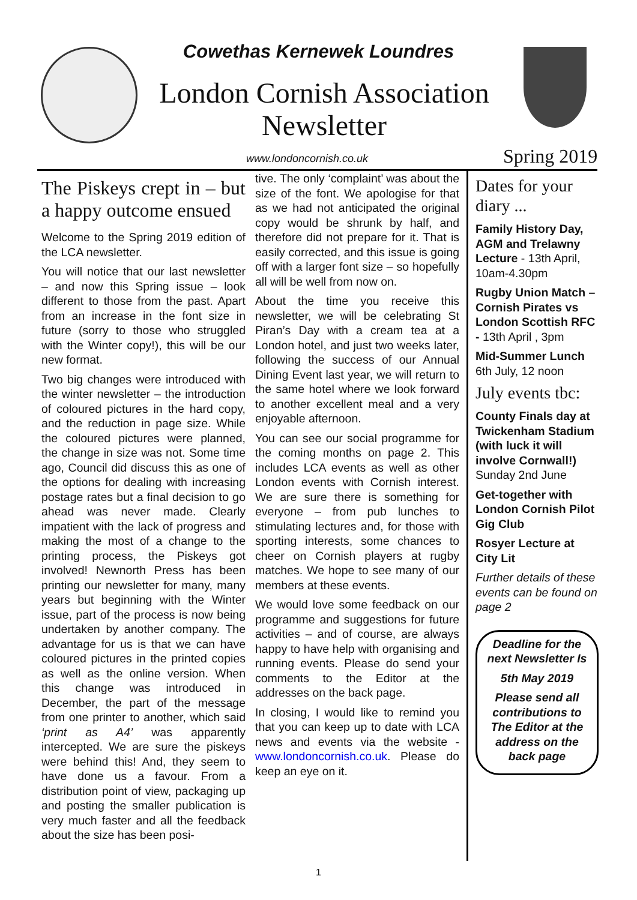Cowethas Kernewek Loundres
London Cornish Association Newsletter
www.londoncornish.co.uk Spring 2019
The Piskeys crept in – but a happy outcome ensued
Welcome to the Spring 2019 edition of the LCA newsletter.
You will notice that our last newsletter – and now this Spring issue – look different to those from the past. Apart from an increase in the font size in future (sorry to those who struggled with the Winter copy!), this will be our new format.
Two big changes were introduced with the winter newsletter – the introduction of coloured pictures in the hard copy, and the reduction in page size. While the coloured pictures were planned, the change in size was not. Some time ago, Council did discuss this as one of the options for dealing with increasing postage rates but a final decision to go ahead was never made. Clearly impatient with the lack of progress and making the most of a change to the printing process, the Piskeys got involved! Newnorth Press has been printing our newsletter for many, many years but beginning with the Winter issue, part of the process is now being undertaken by another company. The advantage for us is that we can have coloured pictures in the printed copies as well as the online version. When this change was introduced in December, the part of the message from one printer to another, which said ‘print as A4’ was apparently intercepted. We are sure the piskeys were behind this! And, they seem to have done us a favour. From a distribution point of view, packaging up and posting the smaller publication is very much faster and all the feedback about the size has been posi-
tive. The only ‘complaint’ was about the size of the font. We apologise for that as we had not anticipated the original copy would be shrunk by half, and therefore did not prepare for it. That is easily corrected, and this issue is going off with a larger font size – so hopefully all will be well from now on.
About the time you receive this newsletter, we will be celebrating St Piran’s Day with a cream tea at a London hotel, and just two weeks later, following the success of our Annual Dining Event last year, we will return to the same hotel where we look forward to another excellent meal and a very enjoyable afternoon.
You can see our social programme for the coming months on page 2. This includes LCA events as well as other London events with Cornish interest. We are sure there is something for everyone – from pub lunches to stimulating lectures and, for those with sporting interests, some chances to cheer on Cornish players at rugby matches. We hope to see many of our members at these events.
We would love some feedback on our programme and suggestions for future activities – and of course, are always happy to have help with organising and running events. Please do send your comments to the Editor at the addresses on the back page.
In closing, I would like to remind you that you can keep up to date with LCA news and events via the website - www.londoncornish.co.uk. Please do keep an eye on it.
Dates for your diary ...
Family History Day, AGM and Trelawny Lecture - 13th April, 10am-4.30pm
Rugby Union Match – Cornish Pirates vs London Scottish RFC - 13th April , 3pm
Mid-Summer Lunch 6th July, 12 noon
July events tbc:
County Finals day at Twickenham Stadium (with luck it will involve Cornwall!) Sunday 2nd June
Get-together with London Cornish Pilot Gig Club
Rosyer Lecture at City Lit
Further details of these events can be found on page 2
Deadline for the next Newsletter Is
5th May 2019
Please send all contributions to The Editor at the address on the back page
1